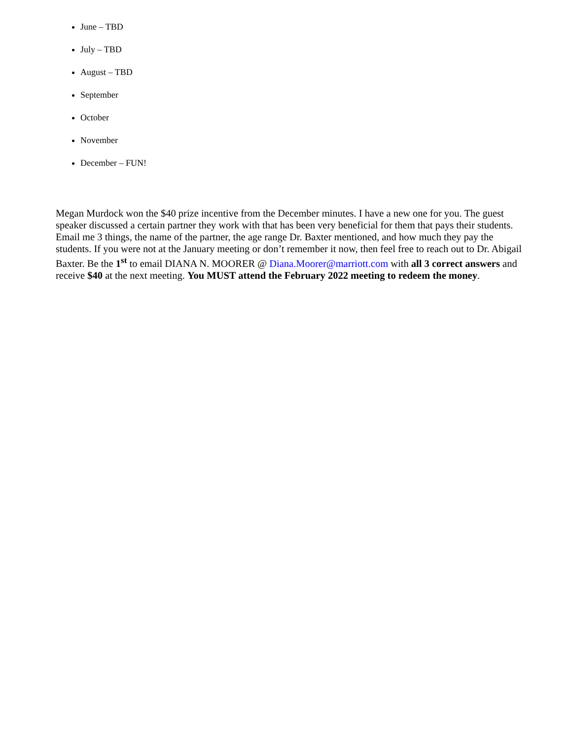June – TBD
July – TBD
August – TBD
September
October
November
December – FUN!
Megan Murdock won the $40 prize incentive from the December minutes. I have a new one for you. The guest speaker discussed a certain partner they work with that has been very beneficial for them that pays their students. Email me 3 things, the name of the partner, the age range Dr. Baxter mentioned, and how much they pay the students. If you were not at the January meeting or don’t remember it now, then feel free to reach out to Dr. Abigail Baxter. Be the 1<sup>st</sup> to email DIANA N. MOORER @ Diana.Moorer@marriott.com with all 3 correct answers and receive $40 at the next meeting. You MUST attend the February 2022 meeting to redeem the money.